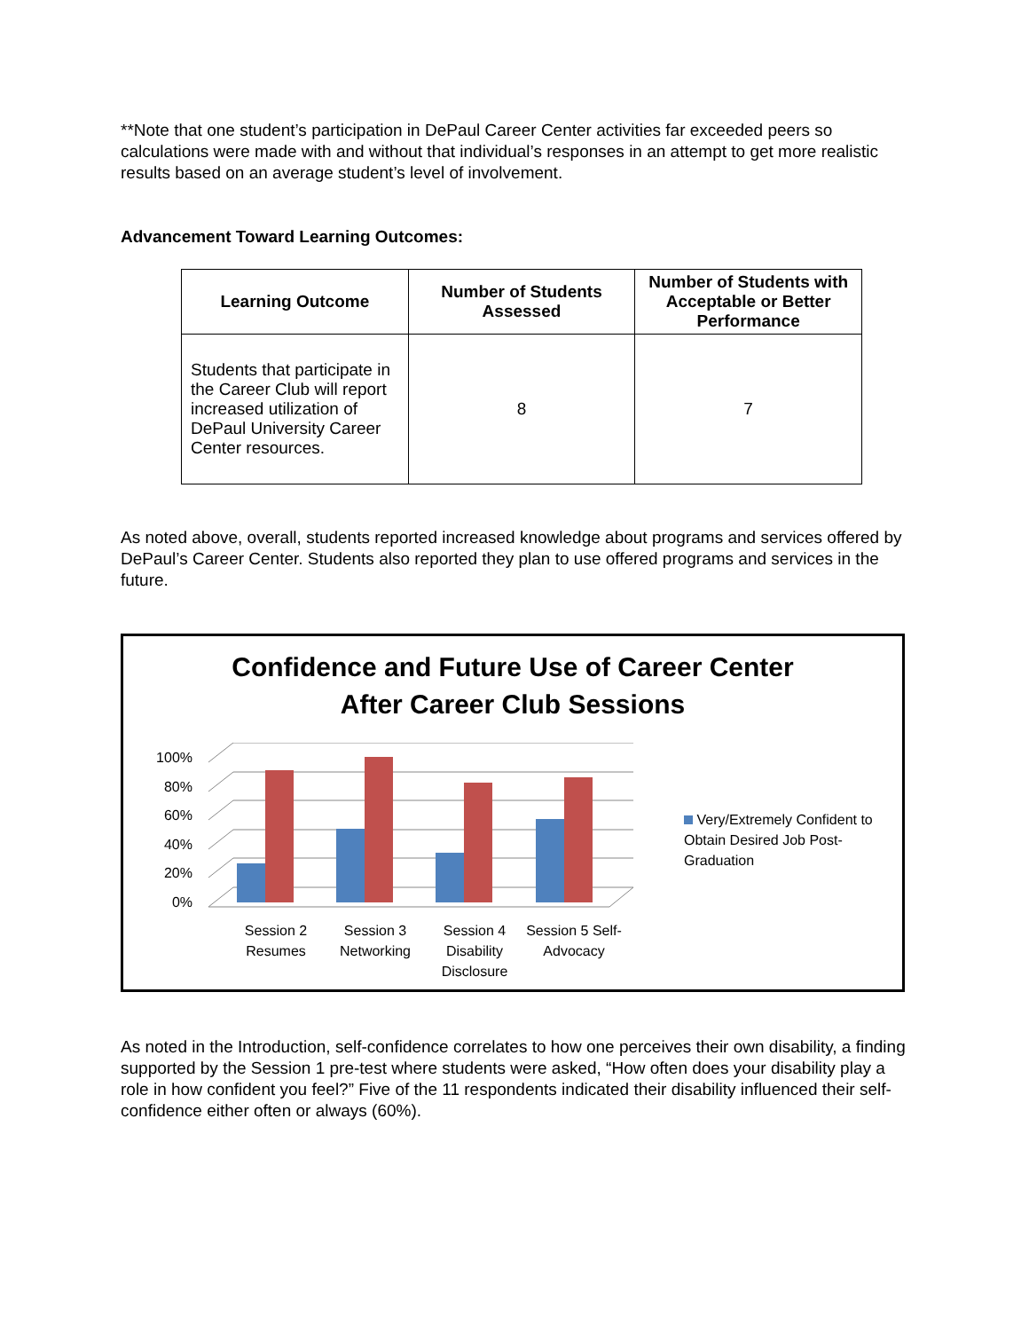**Note that one student’s participation in DePaul Career Center activities far exceeded peers so calculations were made with and without that individual’s responses in an attempt to get more realistic results based on an average student’s level of involvement.
Advancement Toward Learning Outcomes:
| Learning Outcome | Number of Students Assessed | Number of Students with Acceptable or Better Performance |
| --- | --- | --- |
| Students that participate in the Career Club will report increased utilization of DePaul University Career Center resources. | 8 | 7 |
As noted above, overall, students reported increased knowledge about programs and services offered by DePaul’s Career Center. Students also reported they plan to use offered programs and services in the future.
Confidence and Future Use of Career Center
After Career Club Sessions
100%
80%
60%
40%
20%
0%
Session 2 Resumes
Session 3 Networking
Session 4 Disability Disclosure
Session 5 Self-Advocacy
Very/Extremely Confident to Obtain Desired Job Post-Graduation
As noted in the Introduction, self-confidence correlates to how one perceives their own disability, a finding supported by the Session 1 pre-test where students were asked, “How often does your disability play a role in how confident you feel?” Five of the 11 respondents indicated their disability influenced their self-confidence either often or always (60%).